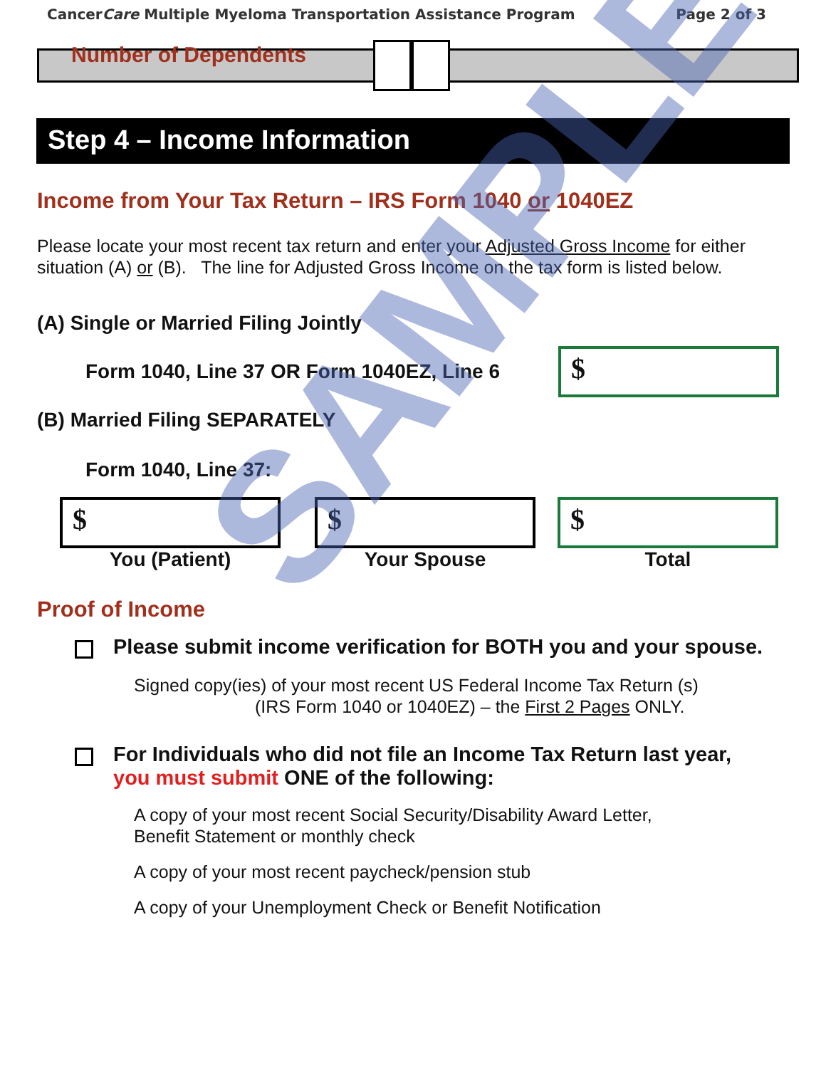CancerCare Multiple Myeloma Transportation Assistance Program Page 2 of 3
Number of Dependents
Step 4 – Income Information
Income from Your Tax Return – IRS Form 1040 or 1040EZ
Please locate your most recent tax return and enter your Adjusted Gross Income for either situation (A) or (B). The line for Adjusted Gross Income on the tax form is listed below.
(A) Single or Married Filing Jointly
Form 1040, Line 37 OR Form 1040EZ, Line 6
$
(B) Married Filing SEPARATELY
Form 1040, Line 37:
$
You (Patient)
$
Your Spouse
$
Total
Proof of Income
Please submit income verification for BOTH you and your spouse.
Signed copy(ies) of your most recent US Federal Income Tax Return (s)
(IRS Form 1040 or 1040EZ) – the First 2 Pages ONLY.
For Individuals who did not file an Income Tax Return last year,
you must submit ONE of the following:
A copy of your most recent Social Security/Disability Award Letter,
Benefit Statement or monthly check
A copy of your most recent paycheck/pension stub
A copy of your Unemployment Check or Benefit Notification
SAMPLE